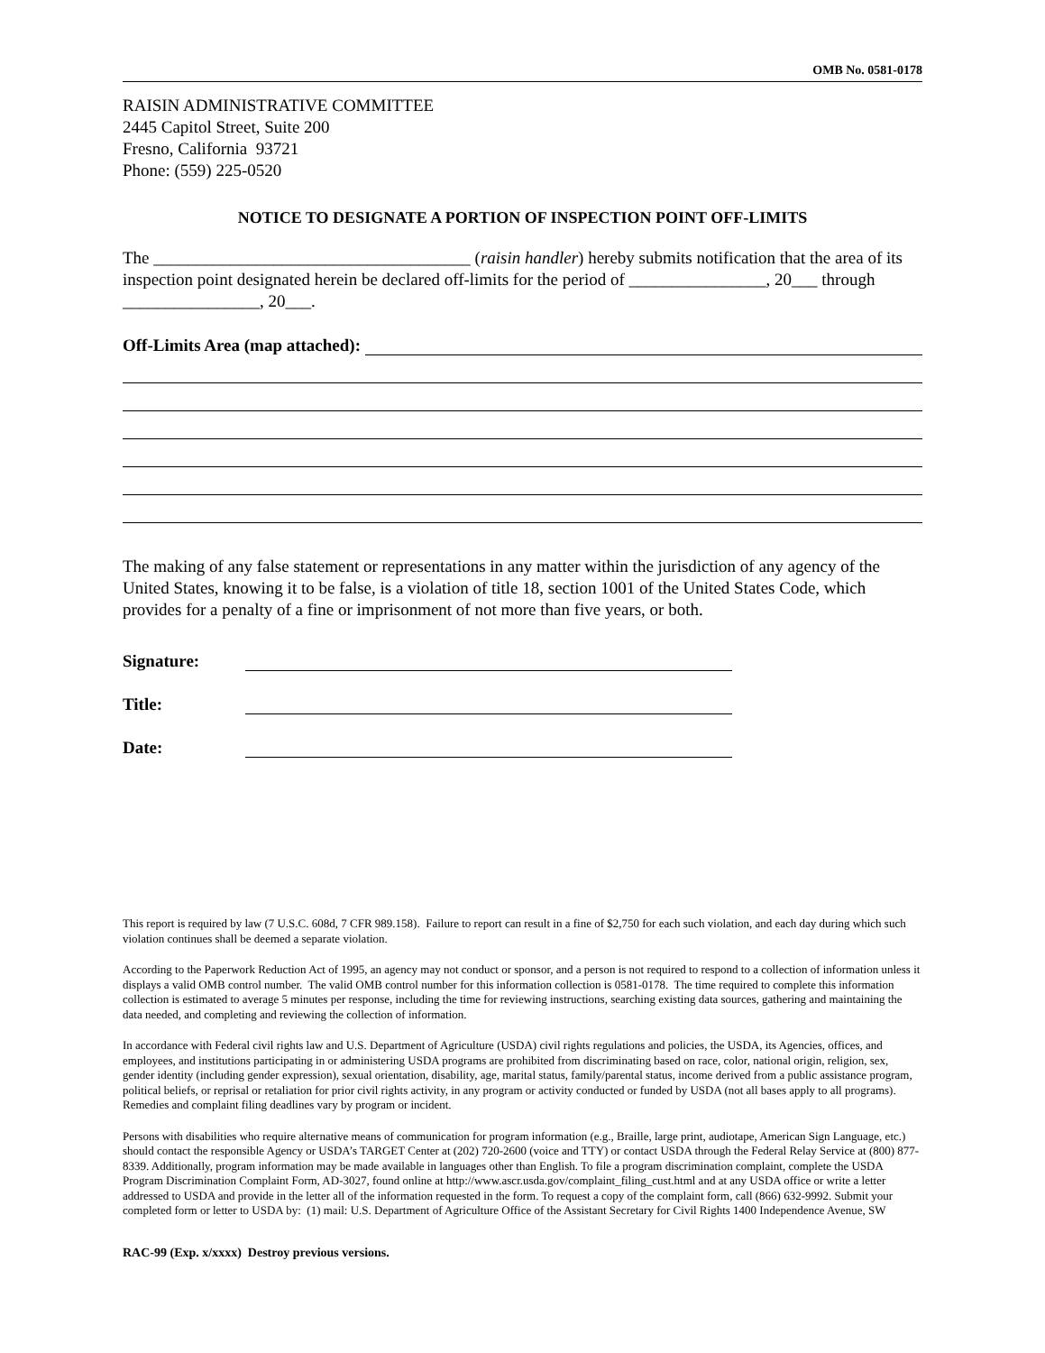OMB No. 0581-0178
RAISIN ADMINISTRATIVE COMMITTEE
2445 Capitol Street, Suite 200
Fresno, California 93721
Phone: (559) 225-0520
NOTICE TO DESIGNATE A PORTION OF INSPECTION POINT OFF-LIMITS
The _____________________________________ (raisin handler) hereby submits notification that the area of its inspection point designated herein be declared off-limits for the period of ________________, 20___ through ________________, 20___.
Off-Limits Area (map attached):
The making of any false statement or representations in any matter within the jurisdiction of any agency of the United States, knowing it to be false, is a violation of title 18, section 1001 of the United States Code, which provides for a penalty of a fine or imprisonment of not more than five years, or both.
Signature:
Title:
Date:
This report is required by law (7 U.S.C. 608d, 7 CFR 989.158). Failure to report can result in a fine of $2,750 for each such violation, and each day during which such violation continues shall be deemed a separate violation.
According to the Paperwork Reduction Act of 1995, an agency may not conduct or sponsor, and a person is not required to respond to a collection of information unless it displays a valid OMB control number. The valid OMB control number for this information collection is 0581-0178. The time required to complete this information collection is estimated to average 5 minutes per response, including the time for reviewing instructions, searching existing data sources, gathering and maintaining the data needed, and completing and reviewing the collection of information.
In accordance with Federal civil rights law and U.S. Department of Agriculture (USDA) civil rights regulations and policies, the USDA, its Agencies, offices, and employees, and institutions participating in or administering USDA programs are prohibited from discriminating based on race, color, national origin, religion, sex, gender identity (including gender expression), sexual orientation, disability, age, marital status, family/parental status, income derived from a public assistance program, political beliefs, or reprisal or retaliation for prior civil rights activity, in any program or activity conducted or funded by USDA (not all bases apply to all programs). Remedies and complaint filing deadlines vary by program or incident.
Persons with disabilities who require alternative means of communication for program information (e.g., Braille, large print, audiotape, American Sign Language, etc.) should contact the responsible Agency or USDA’s TARGET Center at (202) 720-2600 (voice and TTY) or contact USDA through the Federal Relay Service at (800) 877-8339. Additionally, program information may be made available in languages other than English. To file a program discrimination complaint, complete the USDA Program Discrimination Complaint Form, AD-3027, found online at http://www.ascr.usda.gov/complaint_filing_cust.html and at any USDA office or write a letter addressed to USDA and provide in the letter all of the information requested in the form. To request a copy of the complaint form, call (866) 632-9992. Submit your completed form or letter to USDA by: (1) mail: U.S. Department of Agriculture Office of the Assistant Secretary for Civil Rights 1400 Independence Avenue, SW
RAC-99 (Exp. x/xxxx) Destroy previous versions.